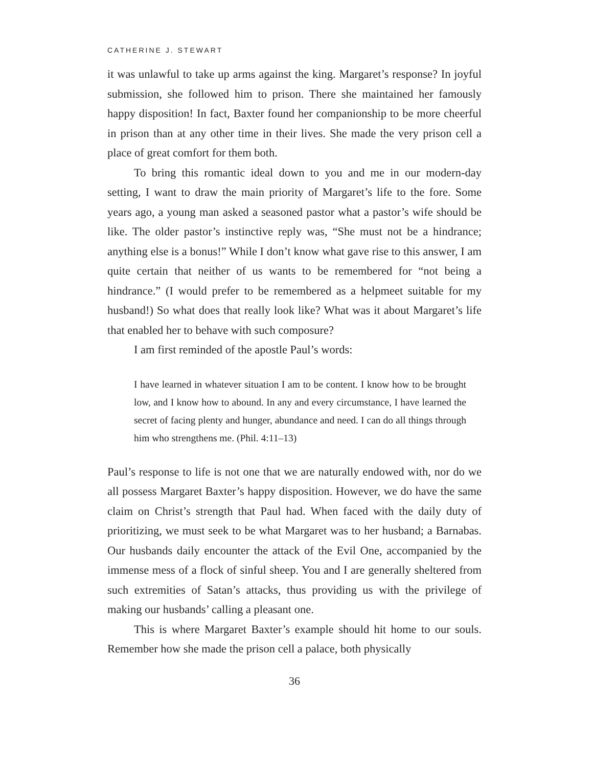CATHERINE J. STEWART
it was unlawful to take up arms against the king. Margaret’s response? In joyful submission, she followed him to prison. There she maintained her famously happy disposition! In fact, Baxter found her companionship to be more cheerful in prison than at any other time in their lives. She made the very prison cell a place of great comfort for them both.
To bring this romantic ideal down to you and me in our modern-day setting, I want to draw the main priority of Margaret’s life to the fore. Some years ago, a young man asked a seasoned pastor what a pastor’s wife should be like. The older pastor’s instinctive reply was, “She must not be a hindrance; anything else is a bonus!” While I don’t know what gave rise to this answer, I am quite certain that neither of us wants to be remembered for “not being a hindrance.” (I would prefer to be remembered as a helpmeet suitable for my husband!) So what does that really look like? What was it about Margaret’s life that enabled her to behave with such composure?
I am first reminded of the apostle Paul’s words:
I have learned in whatever situation I am to be content. I know how to be brought low, and I know how to abound. In any and every circumstance, I have learned the secret of facing plenty and hunger, abundance and need. I can do all things through him who strengthens me. (Phil. 4:11–13)
Paul’s response to life is not one that we are naturally endowed with, nor do we all possess Margaret Baxter’s happy disposition. However, we do have the same claim on Christ’s strength that Paul had. When faced with the daily duty of prioritizing, we must seek to be what Margaret was to her husband; a Barnabas. Our husbands daily encounter the attack of the Evil One, accompanied by the immense mess of a flock of sinful sheep. You and I are generally sheltered from such extremities of Satan’s attacks, thus providing us with the privilege of making our husbands’ calling a pleasant one.
This is where Margaret Baxter’s example should hit home to our souls. Remember how she made the prison cell a palace, both physically
36